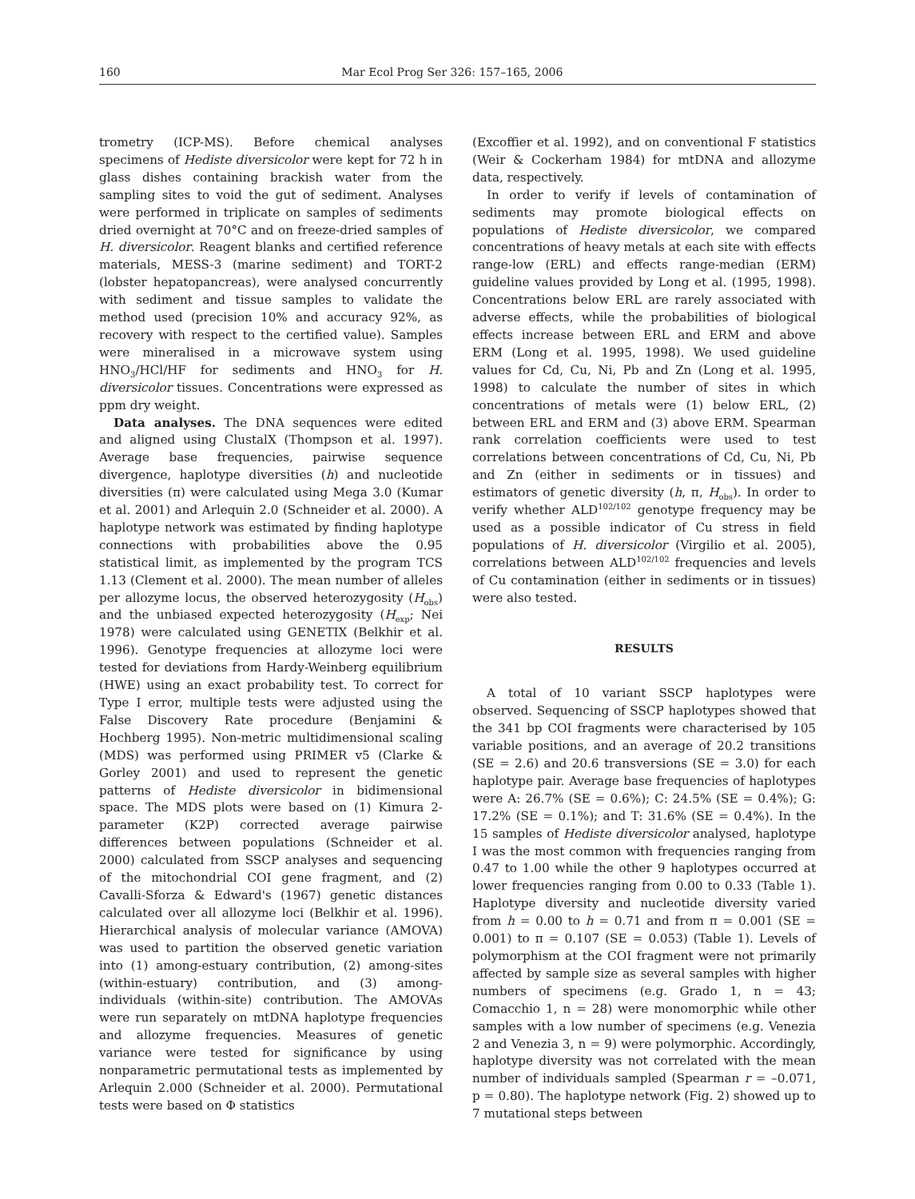160 Mar Ecol Prog Ser 326: 157–165, 2006
trometry (ICP-MS). Before chemical analyses specimens of Hediste diversicolor were kept for 72 h in glass dishes containing brackish water from the sampling sites to void the gut of sediment. Analyses were performed in triplicate on samples of sediments dried overnight at 70°C and on freeze-dried samples of H. diversicolor. Reagent blanks and certified reference materials, MESS-3 (marine sediment) and TORT-2 (lobster hepatopancreas), were analysed concurrently with sediment and tissue samples to validate the method used (precision 10% and accuracy 92%, as recovery with respect to the certified value). Samples were mineralised in a microwave system using HNO<sub>3</sub>/HCl/HF for sediments and HNO<sub>3</sub> for H. diversicolor tissues. Concentrations were expressed as ppm dry weight.
Data analyses. The DNA sequences were edited and aligned using ClustalX (Thompson et al. 1997). Average base frequencies, pairwise sequence divergence, haplotype diversities (h) and nucleotide diversities (π) were calculated using Mega 3.0 (Kumar et al. 2001) and Arlequin 2.0 (Schneider et al. 2000). A haplotype network was estimated by finding haplotype connections with probabilities above the 0.95 statistical limit, as implemented by the program TCS 1.13 (Clement et al. 2000). The mean number of alleles per allozyme locus, the observed heterozygosity (H<sub>obs</sub>) and the unbiased expected heterozygosity (H<sub>exp</sub>; Nei 1978) were calculated using GENETIX (Belkhir et al. 1996). Genotype frequencies at allozyme loci were tested for deviations from Hardy-Weinberg equilibrium (HWE) using an exact probability test. To correct for Type I error, multiple tests were adjusted using the False Discovery Rate procedure (Benjamini & Hochberg 1995). Non-metric multidimensional scaling (MDS) was performed using PRIMER v5 (Clarke & Gorley 2001) and used to represent the genetic patterns of Hediste diversicolor in bidimensional space. The MDS plots were based on (1) Kimura 2-parameter (K2P) corrected average pairwise differences between populations (Schneider et al. 2000) calculated from SSCP analyses and sequencing of the mitochondrial COI gene fragment, and (2) Cavalli-Sforza & Edward's (1967) genetic distances calculated over all allozyme loci (Belkhir et al. 1996). Hierarchical analysis of molecular variance (AMOVA) was used to partition the observed genetic variation into (1) among-estuary contribution, (2) among-sites (within-estuary) contribution, and (3) among-individuals (within-site) contribution. The AMOVAs were run separately on mtDNA haplotype frequencies and allozyme frequencies. Measures of genetic variance were tested for significance by using nonparametric permutational tests as implemented by Arlequin 2.000 (Schneider et al. 2000). Permutational tests were based on Φ statistics
(Excoffier et al. 1992), and on conventional F statistics (Weir & Cockerham 1984) for mtDNA and allozyme data, respectively.
In order to verify if levels of contamination of sediments may promote biological effects on populations of Hediste diversicolor, we compared concentrations of heavy metals at each site with effects range-low (ERL) and effects range-median (ERM) guideline values provided by Long et al. (1995, 1998). Concentrations below ERL are rarely associated with adverse effects, while the probabilities of biological effects increase between ERL and ERM and above ERM (Long et al. 1995, 1998). We used guideline values for Cd, Cu, Ni, Pb and Zn (Long et al. 1995, 1998) to calculate the number of sites in which concentrations of metals were (1) below ERL, (2) between ERL and ERM and (3) above ERM. Spearman rank correlation coefficients were used to test correlations between concentrations of Cd, Cu, Ni, Pb and Zn (either in sediments or in tissues) and estimators of genetic diversity (h, π, H<sub>obs</sub>). In order to verify whether ALD<sup>102/102</sup> genotype frequency may be used as a possible indicator of Cu stress in field populations of H. diversicolor (Virgilio et al. 2005), correlations between ALD<sup>102/102</sup> frequencies and levels of Cu contamination (either in sediments or in tissues) were also tested.
RESULTS
A total of 10 variant SSCP haplotypes were observed. Sequencing of SSCP haplotypes showed that the 341 bp COI fragments were characterised by 105 variable positions, and an average of 20.2 transitions (SE = 2.6) and 20.6 transversions (SE = 3.0) for each haplotype pair. Average base frequencies of haplotypes were A: 26.7% (SE = 0.6%); C: 24.5% (SE = 0.4%); G: 17.2% (SE = 0.1%); and T: 31.6% (SE = 0.4%). In the 15 samples of Hediste diversicolor analysed, haplotype I was the most common with frequencies ranging from 0.47 to 1.00 while the other 9 haplotypes occurred at lower frequencies ranging from 0.00 to 0.33 (Table 1). Haplotype diversity and nucleotide diversity varied from h = 0.00 to h = 0.71 and from π = 0.001 (SE = 0.001) to π = 0.107 (SE = 0.053) (Table 1). Levels of polymorphism at the COI fragment were not primarily affected by sample size as several samples with higher numbers of specimens (e.g. Grado 1, n = 43; Comacchio 1, n = 28) were monomorphic while other samples with a low number of specimens (e.g. Venezia 2 and Venezia 3, n = 9) were polymorphic. Accordingly, haplotype diversity was not correlated with the mean number of individuals sampled (Spearman r = –0.071, p = 0.80). The haplotype network (Fig. 2) showed up to 7 mutational steps between